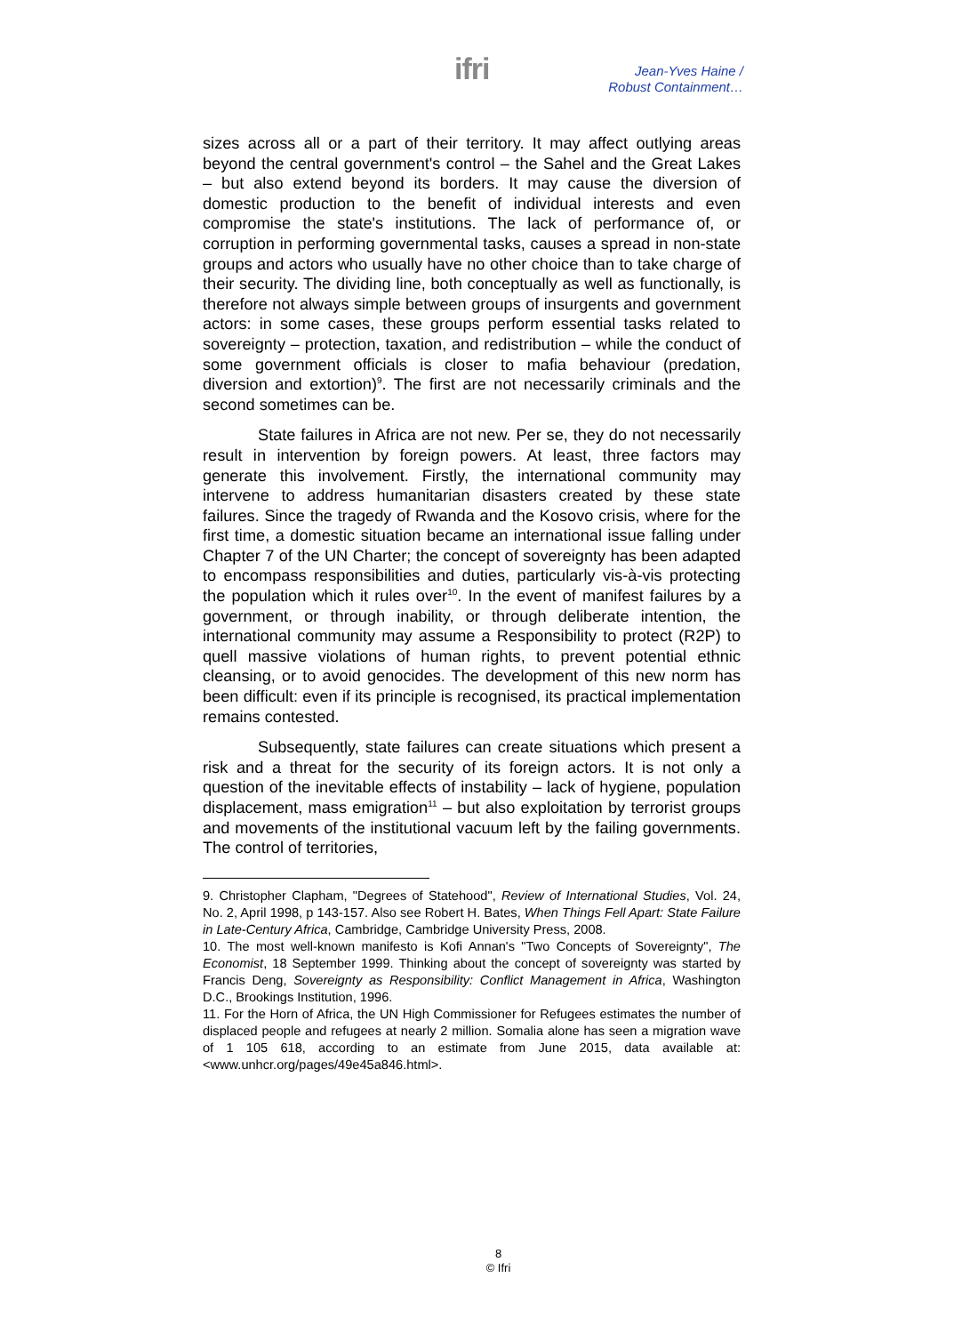ifri
Jean-Yves Haine /
Robust Containment…
sizes across all or a part of their territory. It may affect outlying areas beyond the central government's control – the Sahel and the Great Lakes – but also extend beyond its borders. It may cause the diversion of domestic production to the benefit of individual interests and even compromise the state's institutions. The lack of performance of, or corruption in performing governmental tasks, causes a spread in non-state groups and actors who usually have no other choice than to take charge of their security. The dividing line, both conceptually as well as functionally, is therefore not always simple between groups of insurgents and government actors: in some cases, these groups perform essential tasks related to sovereignty – protection, taxation, and redistribution – while the conduct of some government officials is closer to mafia behaviour (predation, diversion and extortion)<sup>9</sup>. The first are not necessarily criminals and the second sometimes can be.
State failures in Africa are not new. Per se, they do not necessarily result in intervention by foreign powers. At least, three factors may generate this involvement. Firstly, the international community may intervene to address humanitarian disasters created by these state failures. Since the tragedy of Rwanda and the Kosovo crisis, where for the first time, a domestic situation became an international issue falling under Chapter 7 of the UN Charter; the concept of sovereignty has been adapted to encompass responsibilities and duties, particularly vis-à-vis protecting the population which it rules over<sup>10</sup>. In the event of manifest failures by a government, or through inability, or through deliberate intention, the international community may assume a Responsibility to protect (R2P) to quell massive violations of human rights, to prevent potential ethnic cleansing, or to avoid genocides. The development of this new norm has been difficult: even if its principle is recognised, its practical implementation remains contested.
Subsequently, state failures can create situations which present a risk and a threat for the security of its foreign actors. It is not only a question of the inevitable effects of instability – lack of hygiene, population displacement, mass emigration<sup>11</sup> – but also exploitation by terrorist groups and movements of the institutional vacuum left by the failing governments. The control of territories,
9. Christopher Clapham, "Degrees of Statehood", Review of International Studies, Vol. 24, No. 2, April 1998, p 143-157. Also see Robert H. Bates, When Things Fell Apart: State Failure in Late-Century Africa, Cambridge, Cambridge University Press, 2008.
10. The most well-known manifesto is Kofi Annan's "Two Concepts of Sovereignty", The Economist, 18 September 1999. Thinking about the concept of sovereignty was started by Francis Deng, Sovereignty as Responsibility: Conflict Management in Africa, Washington D.C., Brookings Institution, 1996.
11. For the Horn of Africa, the UN High Commissioner for Refugees estimates the number of displaced people and refugees at nearly 2 million. Somalia alone has seen a migration wave of 1 105 618, according to an estimate from June 2015, data available at: <www.unhcr.org/pages/49e45a846.html>.
8
© Ifri